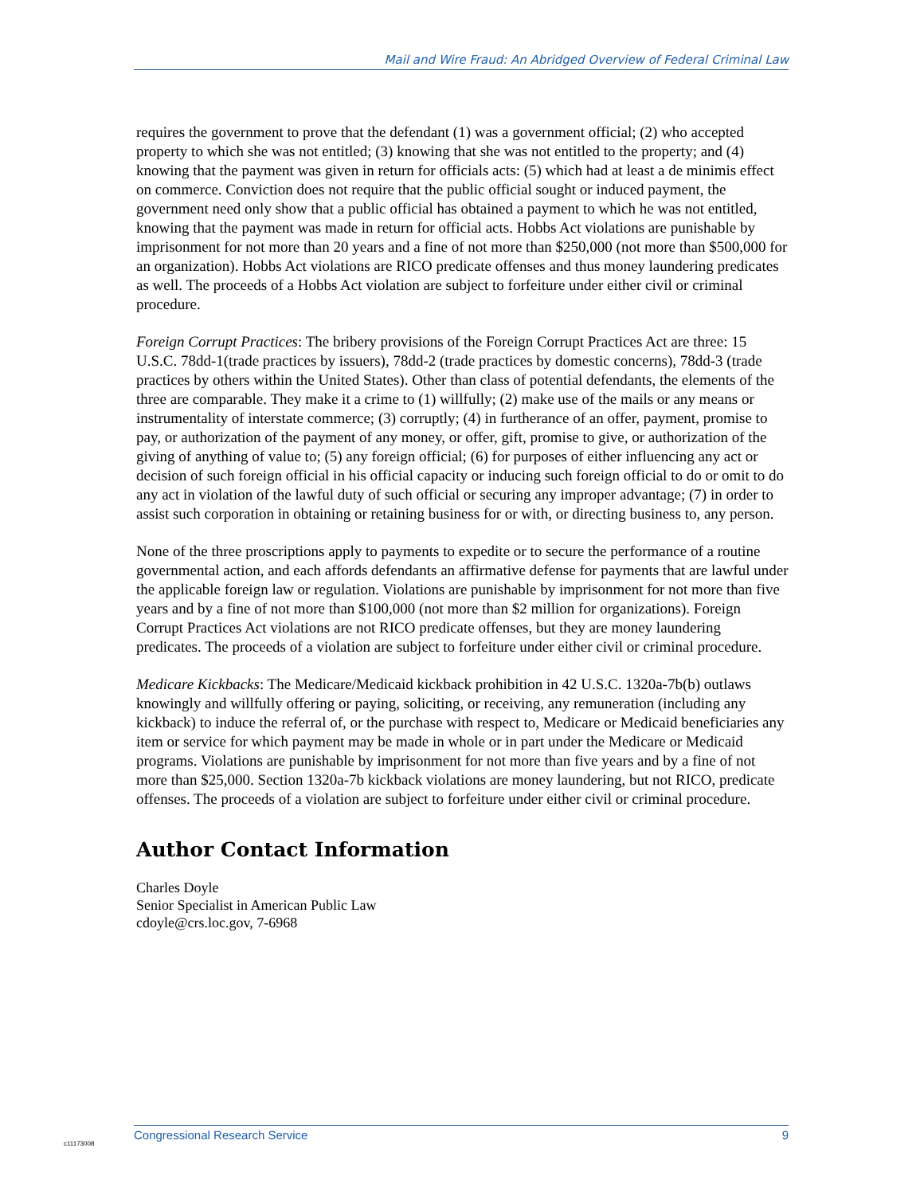Mail and Wire Fraud: An Abridged Overview of Federal Criminal Law
requires the government to prove that the defendant (1) was a government official; (2) who accepted property to which she was not entitled; (3) knowing that she was not entitled to the property; and (4) knowing that the payment was given in return for officials acts: (5) which had at least a de minimis effect on commerce. Conviction does not require that the public official sought or induced payment, the government need only show that a public official has obtained a payment to which he was not entitled, knowing that the payment was made in return for official acts. Hobbs Act violations are punishable by imprisonment for not more than 20 years and a fine of not more than $250,000 (not more than $500,000 for an organization). Hobbs Act violations are RICO predicate offenses and thus money laundering predicates as well. The proceeds of a Hobbs Act violation are subject to forfeiture under either civil or criminal procedure.
Foreign Corrupt Practices: The bribery provisions of the Foreign Corrupt Practices Act are three: 15 U.S.C. 78dd-1(trade practices by issuers), 78dd-2 (trade practices by domestic concerns), 78dd-3 (trade practices by others within the United States). Other than class of potential defendants, the elements of the three are comparable. They make it a crime to (1) willfully; (2) make use of the mails or any means or instrumentality of interstate commerce; (3) corruptly; (4) in furtherance of an offer, payment, promise to pay, or authorization of the payment of any money, or offer, gift, promise to give, or authorization of the giving of anything of value to; (5) any foreign official; (6) for purposes of either influencing any act or decision of such foreign official in his official capacity or inducing such foreign official to do or omit to do any act in violation of the lawful duty of such official or securing any improper advantage; (7) in order to assist such corporation in obtaining or retaining business for or with, or directing business to, any person.
None of the three proscriptions apply to payments to expedite or to secure the performance of a routine governmental action, and each affords defendants an affirmative defense for payments that are lawful under the applicable foreign law or regulation. Violations are punishable by imprisonment for not more than five years and by a fine of not more than $100,000 (not more than $2 million for organizations). Foreign Corrupt Practices Act violations are not RICO predicate offenses, but they are money laundering predicates. The proceeds of a violation are subject to forfeiture under either civil or criminal procedure.
Medicare Kickbacks: The Medicare/Medicaid kickback prohibition in 42 U.S.C. 1320a-7b(b) outlaws knowingly and willfully offering or paying, soliciting, or receiving, any remuneration (including any kickback) to induce the referral of, or the purchase with respect to, Medicare or Medicaid beneficiaries any item or service for which payment may be made in whole or in part under the Medicare or Medicaid programs. Violations are punishable by imprisonment for not more than five years and by a fine of not more than $25,000. Section 1320a-7b kickback violations are money laundering, but not RICO, predicate offenses. The proceeds of a violation are subject to forfeiture under either civil or criminal procedure.
Author Contact Information
Charles Doyle
Senior Specialist in American Public Law
cdoyle@crs.loc.gov, 7-6968
c11173008
Congressional Research Service 9